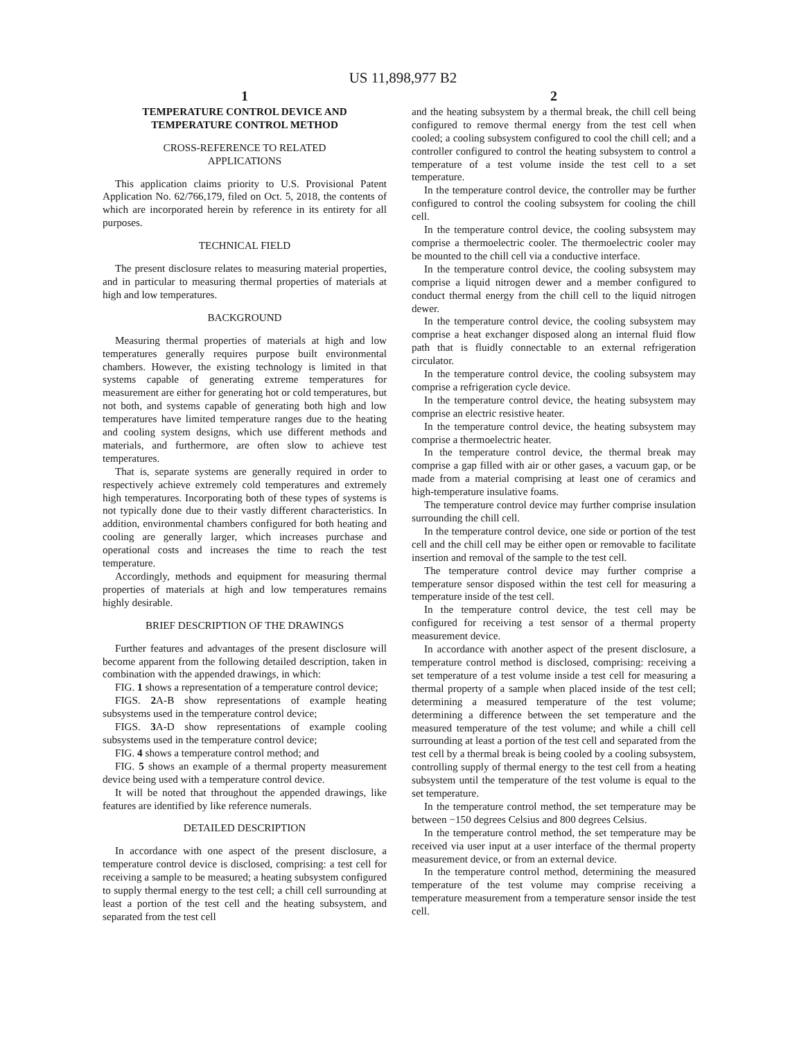US 11,898,977 B2
1
TEMPERATURE CONTROL DEVICE AND TEMPERATURE CONTROL METHOD
CROSS-REFERENCE TO RELATED
APPLICATIONS
This application claims priority to U.S. Provisional Patent Application No. 62/766,179, filed on Oct. 5, 2018, the contents of which are incorporated herein by reference in its entirety for all purposes.
TECHNICAL FIELD
The present disclosure relates to measuring material properties, and in particular to measuring thermal properties of materials at high and low temperatures.
BACKGROUND
Measuring thermal properties of materials at high and low temperatures generally requires purpose built environmental chambers. However, the existing technology is limited in that systems capable of generating extreme temperatures for measurement are either for generating hot or cold temperatures, but not both, and systems capable of generating both high and low temperatures have limited temperature ranges due to the heating and cooling system designs, which use different methods and materials, and furthermore, are often slow to achieve test temperatures.
That is, separate systems are generally required in order to respectively achieve extremely cold temperatures and extremely high temperatures. Incorporating both of these types of systems is not typically done due to their vastly different characteristics. In addition, environmental chambers configured for both heating and cooling are generally larger, which increases purchase and operational costs and increases the time to reach the test temperature.
Accordingly, methods and equipment for measuring thermal properties of materials at high and low temperatures remains highly desirable.
BRIEF DESCRIPTION OF THE DRAWINGS
Further features and advantages of the present disclosure will become apparent from the following detailed description, taken in combination with the appended drawings, in which:
FIG. 1 shows a representation of a temperature control device;
FIGS. 2 A-B show representations of example heating subsystems used in the temperature control device;
FIGS. 3 A-D show representations of example cooling subsystems used in the temperature control device;
FIG. 4 shows a temperature control method; and
FIG. 5 shows an example of a thermal property measurement device being used with a temperature control device.
It will be noted that throughout the appended drawings, like features are identified by like reference numerals.
DETAILED DESCRIPTION
In accordance with one aspect of the present disclosure, a temperature control device is disclosed, comprising: a test cell for receiving a sample to be measured; a heating subsystem configured to supply thermal energy to the test cell; a chill cell surrounding at least a portion of the test cell and the heating subsystem, and separated from the test cell
2
and the heating subsystem by a thermal break, the chill cell being configured to remove thermal energy from the test cell when cooled; a cooling subsystem configured to cool the chill cell; and a controller configured to control the heating subsystem to control a temperature of a test volume inside the test cell to a set temperature.
In the temperature control device, the controller may be further configured to control the cooling subsystem for cooling the chill cell.
In the temperature control device, the cooling subsystem may comprise a thermoelectric cooler. The thermoelectric cooler may be mounted to the chill cell via a conductive interface.
In the temperature control device, the cooling subsystem may comprise a liquid nitrogen dewer and a member configured to conduct thermal energy from the chill cell to the liquid nitrogen dewer.
In the temperature control device, the cooling subsystem may comprise a heat exchanger disposed along an internal fluid flow path that is fluidly connectable to an external refrigeration circulator.
In the temperature control device, the cooling subsystem may comprise a refrigeration cycle device.
In the temperature control device, the heating subsystem may comprise an electric resistive heater.
In the temperature control device, the heating subsystem may comprise a thermoelectric heater.
In the temperature control device, the thermal break may comprise a gap filled with air or other gases, a vacuum gap, or be made from a material comprising at least one of ceramics and high-temperature insulative foams.
The temperature control device may further comprise insulation surrounding the chill cell.
In the temperature control device, one side or portion of the test cell and the chill cell may be either open or removable to facilitate insertion and removal of the sample to the test cell.
The temperature control device may further comprise a temperature sensor disposed within the test cell for measuring a temperature inside of the test cell.
In the temperature control device, the test cell may be configured for receiving a test sensor of a thermal property measurement device.
In accordance with another aspect of the present disclosure, a temperature control method is disclosed, comprising: receiving a set temperature of a test volume inside a test cell for measuring a thermal property of a sample when placed inside of the test cell; determining a measured temperature of the test volume; determining a difference between the set temperature and the measured temperature of the test volume; and while a chill cell surrounding at least a portion of the test cell and separated from the test cell by a thermal break is being cooled by a cooling subsystem, controlling supply of thermal energy to the test cell from a heating subsystem until the temperature of the test volume is equal to the set temperature.
In the temperature control method, the set temperature may be between −150 degrees Celsius and 800 degrees Celsius.
In the temperature control method, the set temperature may be received via user input at a user interface of the thermal property measurement device, or from an external device.
In the temperature control method, determining the measured temperature of the test volume may comprise receiving a temperature measurement from a temperature sensor inside the test cell.